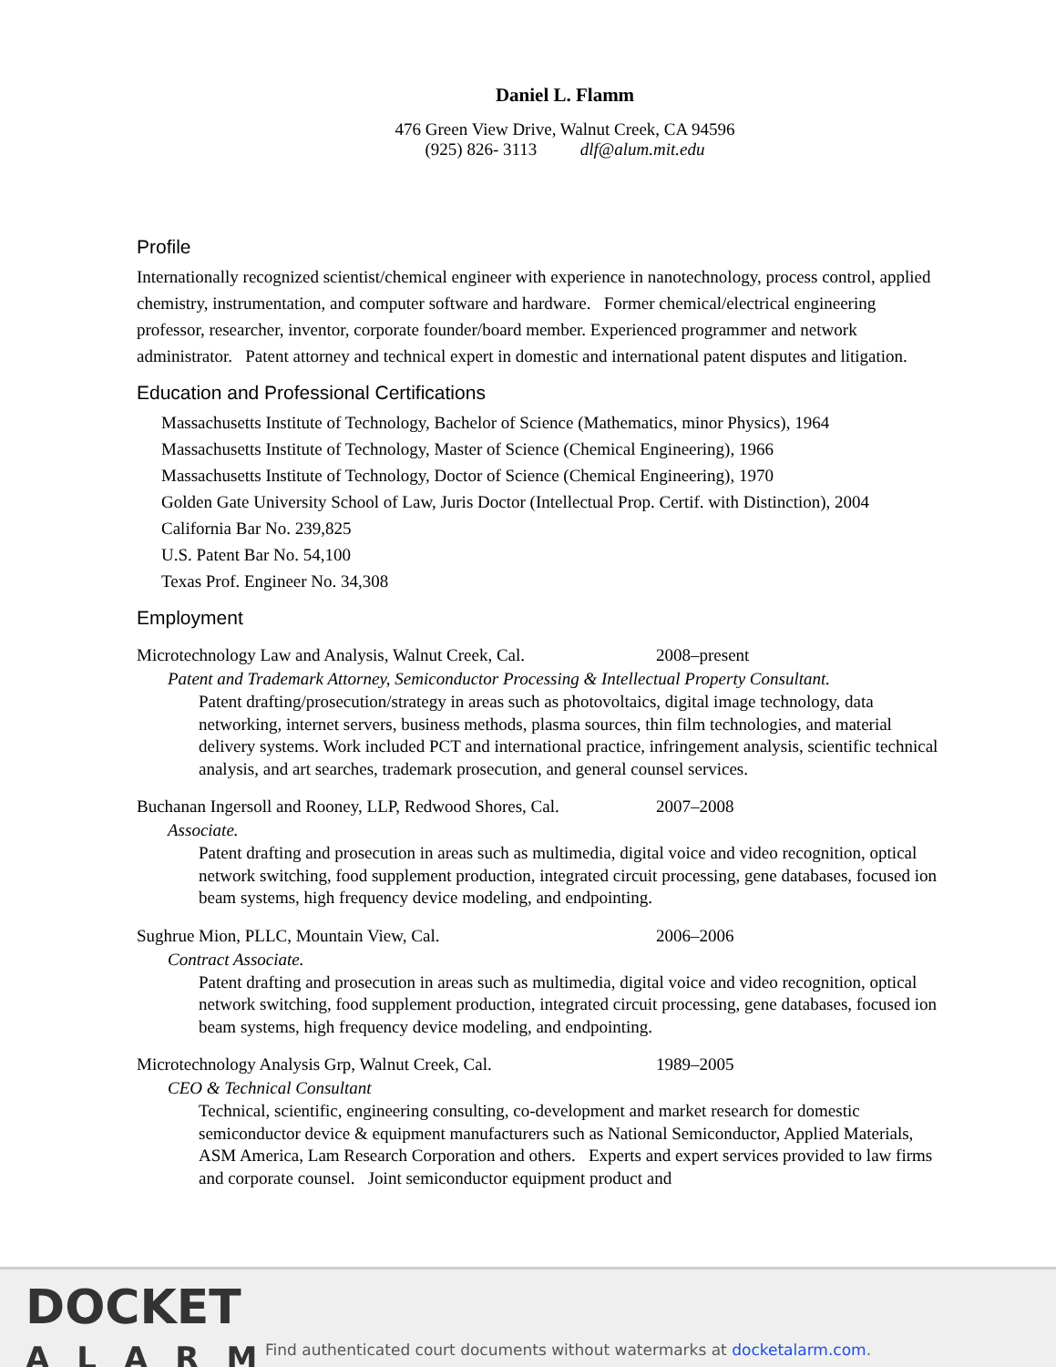Daniel L. Flamm
476 Green View Drive, Walnut Creek, CA 94596
(925) 826‑ 3113 dlf@alum.mit.edu
Profile
Internationally recognized scientist/chemical engineer with experience in nanotechnology, process control, applied chemistry, instrumentation, and computer software and hardware. Former chemical/electrical engineering professor, researcher, inventor, corporate founder/board member. Experienced programmer and network administrator. Patent attorney and technical expert in domestic and international patent disputes and litigation.
Education and Professional Certifications
Massachusetts Institute of Technology, Bachelor of Science (Mathematics, minor Physics), 1964
Massachusetts Institute of Technology, Master of Science (Chemical Engineering), 1966
Massachusetts Institute of Technology, Doctor of Science (Chemical Engineering), 1970
Golden Gate University School of Law, Juris Doctor (Intellectual Prop. Certif. with Distinction), 2004
California Bar No. 239,825
U.S. Patent Bar No. 54,100
Texas Prof. Engineer No. 34,308
Employment
Microtechnology Law and Analysis, Walnut Creek, Cal. 2008–present
Patent and Trademark Attorney, Semiconductor Processing & Intellectual Property Consultant.
Patent drafting/prosecution/strategy in areas such as photovoltaics, digital image technology, data networking, internet servers, business methods, plasma sources, thin film technologies, and material delivery systems. Work included PCT and international practice, infringement analysis, scientific technical analysis, and art searches, trademark prosecution, and general counsel services.
Buchanan Ingersoll and Rooney, LLP, Redwood Shores, Cal. 2007–2008
Associate.
Patent drafting and prosecution in areas such as multimedia, digital voice and video recognition, optical network switching, food supplement production, integrated circuit processing, gene databases, focused ion beam systems, high frequency device modeling, and endpointing.
Sughrue Mion, PLLC, Mountain View, Cal. 2006–2006
Contract Associate.
Patent drafting and prosecution in areas such as multimedia, digital voice and video recognition, optical network switching, food supplement production, integrated circuit processing, gene databases, focused ion beam systems, high frequency device modeling, and endpointing.
Microtechnology Analysis Grp, Walnut Creek, Cal. 1989–2005
CEO & Technical Consultant
Technical, scientific, engineering consulting, co-development and market research for domestic semiconductor device & equipment manufacturers such as National Semiconductor, Applied Materials, ASM America, Lam Research Corporation and others. Experts and expert services provided to law firms and corporate counsel. Joint semiconductor equipment product and
DOCKET
ALARM
Find authenticated court documents without watermarks at docketalarm.com.